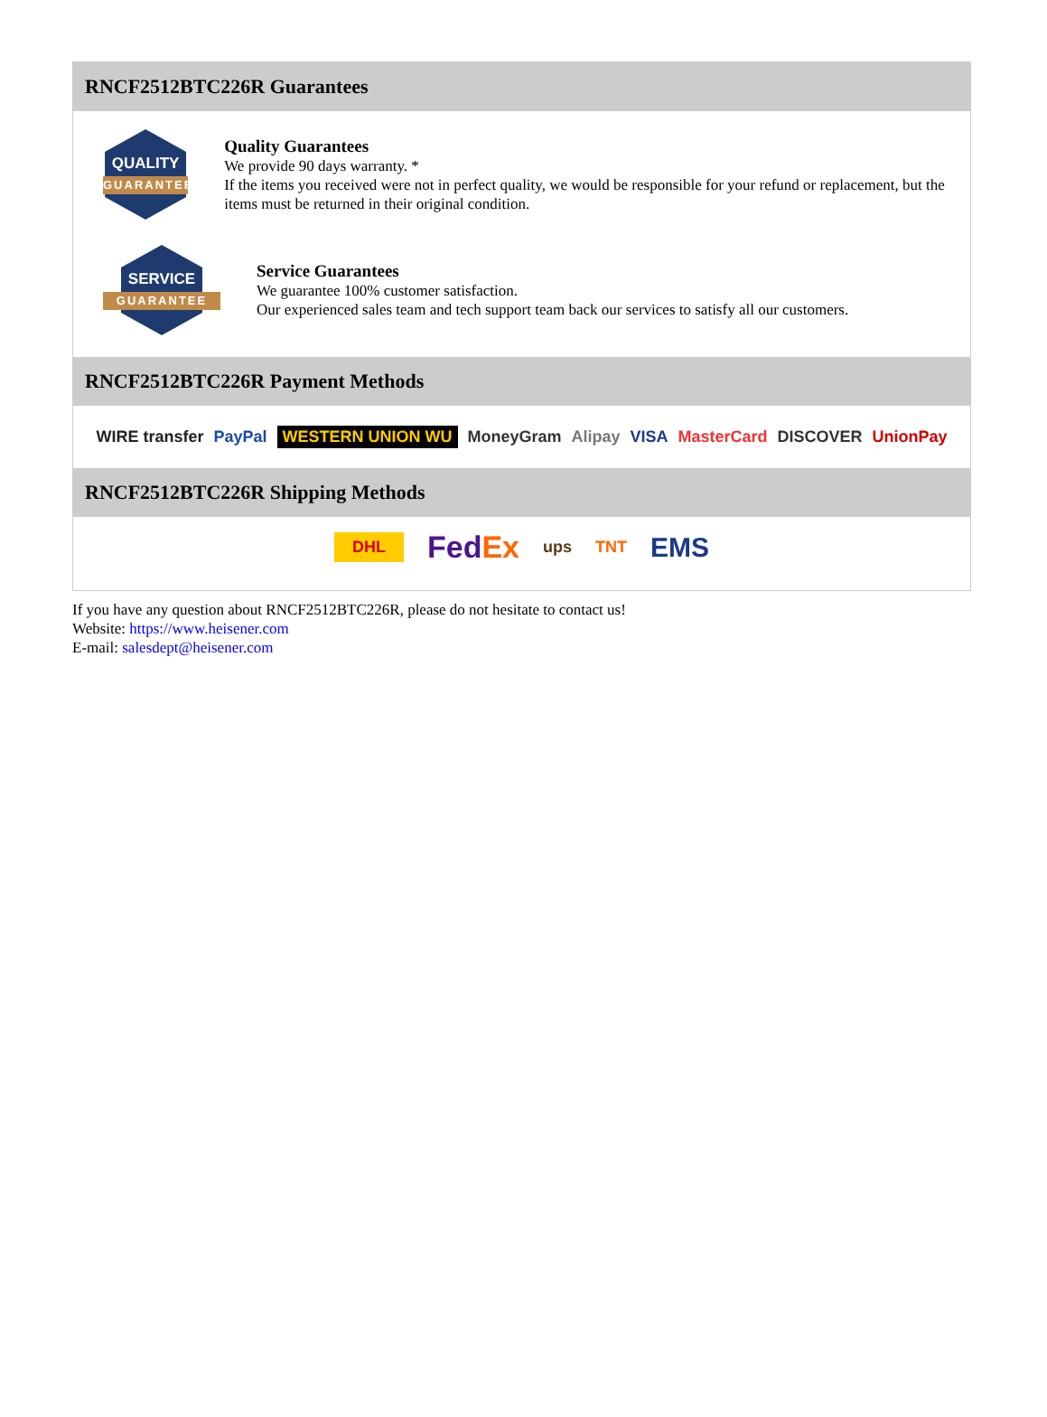RNCF2512BTC226R Guarantees
QUALITY
GUARANTEE
Quality Guarantees
We provide 90 days warranty. *
If the items you received were not in perfect quality, we would be responsible for your refund or replacement, but the items must be returned in their original condition.
SERVICE
GUARANTEE
Service Guarantees
We guarantee 100% customer satisfaction.
Our experienced sales team and tech support team back our services to satisfy all our customers.
RNCF2512BTC226R Payment Methods
WIRE transfer PayPal WESTERN UNION WU MoneyGram Alipay VISA MasterCard DISCOVER UnionPay
RNCF2512BTC226R Shipping Methods
DHL FedEx ups TNT EMS
If you have any question about RNCF2512BTC226R, please do not hesitate to contact us!
Website: https://www.heisener.com
E-mail: salesdept@heisener.com